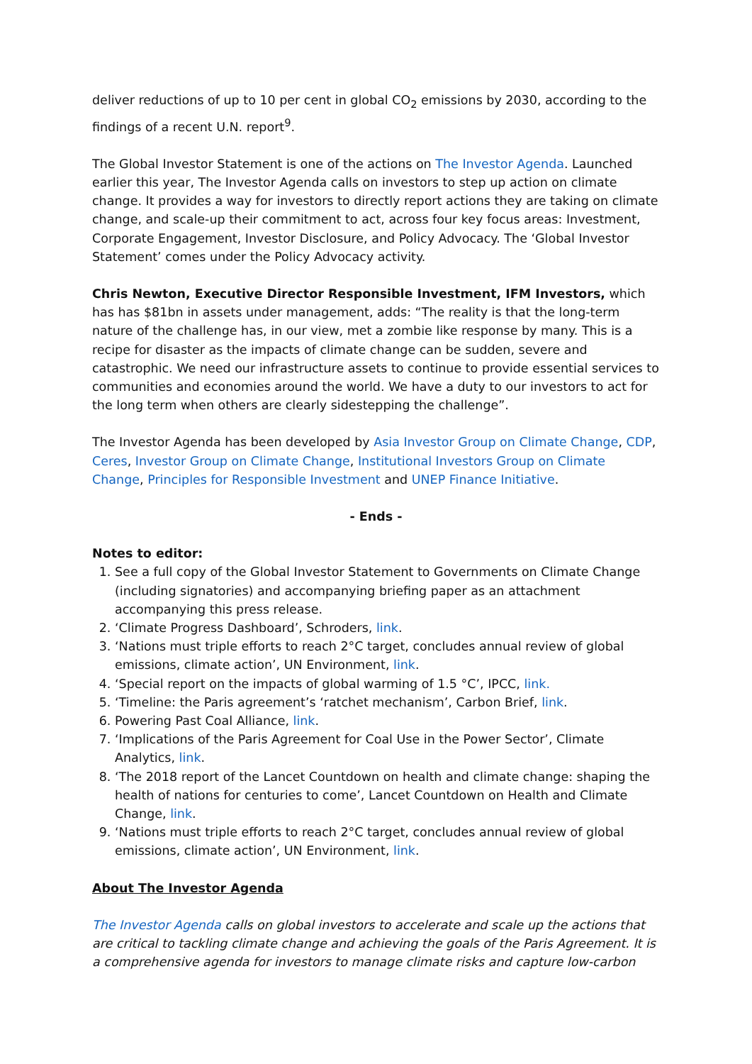deliver reductions of up to 10 per cent in global CO<sub>2</sub> emissions by 2030, according to the findings of a recent U.N. report<sup>9</sup>.
The Global Investor Statement is one of the actions on The Investor Agenda. Launched earlier this year, The Investor Agenda calls on investors to step up action on climate change. It provides a way for investors to directly report actions they are taking on climate change, and scale-up their commitment to act, across four key focus areas: Investment, Corporate Engagement, Investor Disclosure, and Policy Advocacy. The ‘Global Investor Statement’ comes under the Policy Advocacy activity.
Chris Newton, Executive Director Responsible Investment, IFM Investors, which has has $81bn in assets under management, adds: “The reality is that the long-term nature of the challenge has, in our view, met a zombie like response by many. This is a recipe for disaster as the impacts of climate change can be sudden, severe and catastrophic. We need our infrastructure assets to continue to provide essential services to communities and economies around the world. We have a duty to our investors to act for the long term when others are clearly sidestepping the challenge”.
The Investor Agenda has been developed by Asia Investor Group on Climate Change, CDP, Ceres, Investor Group on Climate Change, Institutional Investors Group on Climate Change, Principles for Responsible Investment and UNEP Finance Initiative.
- Ends -
Notes to editor:
1. See a full copy of the Global Investor Statement to Governments on Climate Change (including signatories) and accompanying briefing paper as an attachment accompanying this press release.
2. ‘Climate Progress Dashboard’, Schroders, link.
3. ‘Nations must triple efforts to reach 2°C target, concludes annual review of global emissions, climate action’, UN Environment, link.
4. ‘Special report on the impacts of global warming of 1.5 °C’, IPCC, link.
5. ‘Timeline: the Paris agreement’s ‘ratchet mechanism’, Carbon Brief, link.
6. Powering Past Coal Alliance, link.
7. ‘Implications of the Paris Agreement for Coal Use in the Power Sector’, Climate Analytics, link.
8. ‘The 2018 report of the Lancet Countdown on health and climate change: shaping the health of nations for centuries to come’, Lancet Countdown on Health and Climate Change, link.
9. ‘Nations must triple efforts to reach 2°C target, concludes annual review of global emissions, climate action’, UN Environment, link.
About The Investor Agenda
The Investor Agenda calls on global investors to accelerate and scale up the actions that are critical to tackling climate change and achieving the goals of the Paris Agreement. It is a comprehensive agenda for investors to manage climate risks and capture low-carbon